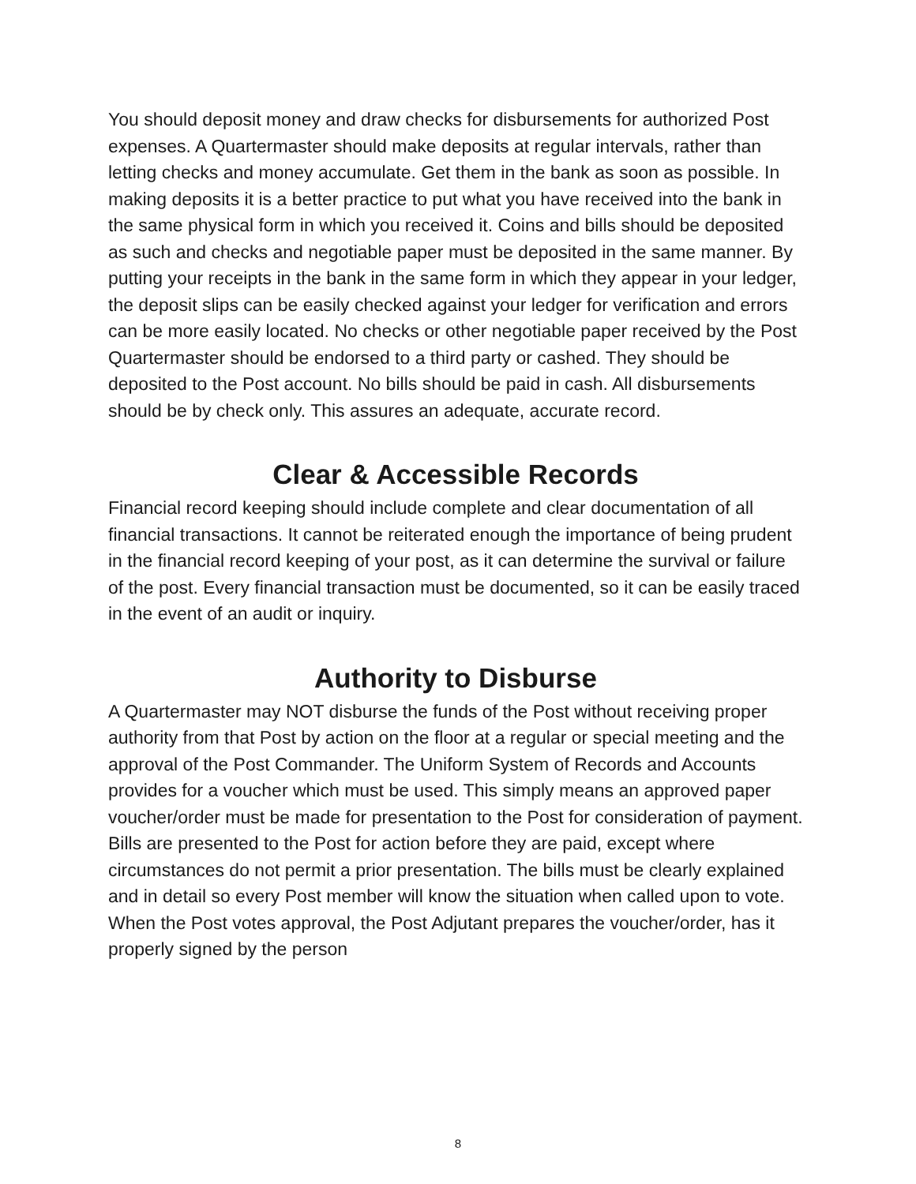You should deposit money and draw checks for disbursements for authorized Post expenses. A Quartermaster should make deposits at regular intervals, rather than letting checks and money accumulate. Get them in the bank as soon as possible. In making deposits it is a better practice to put what you have received into the bank in the same physical form in which you received it. Coins and bills should be deposited as such and checks and negotiable paper must be deposited in the same manner. By putting your receipts in the bank in the same form in which they appear in your ledger, the deposit slips can be easily checked against your ledger for verification and errors can be more easily located. No checks or other negotiable paper received by the Post Quartermaster should be endorsed to a third party or cashed. They should be deposited to the Post account. No bills should be paid in cash. All disbursements should be by check only. This assures an adequate, accurate record.
Clear & Accessible Records
Financial record keeping should include complete and clear documentation of all financial transactions. It cannot be reiterated enough the importance of being prudent in the financial record keeping of your post, as it can determine the survival or failure of the post. Every financial transaction must be documented, so it can be easily traced in the event of an audit or inquiry.
Authority to Disburse
A Quartermaster may NOT disburse the funds of the Post without receiving proper authority from that Post by action on the floor at a regular or special meeting and the approval of the Post Commander. The Uniform System of Records and Accounts provides for a voucher which must be used. This simply means an approved paper voucher/order must be made for presentation to the Post for consideration of payment. Bills are presented to the Post for action before they are paid, except where circumstances do not permit a prior presentation. The bills must be clearly explained and in detail so every Post member will know the situation when called upon to vote. When the Post votes approval, the Post Adjutant prepares the voucher/order, has it properly signed by the person
8